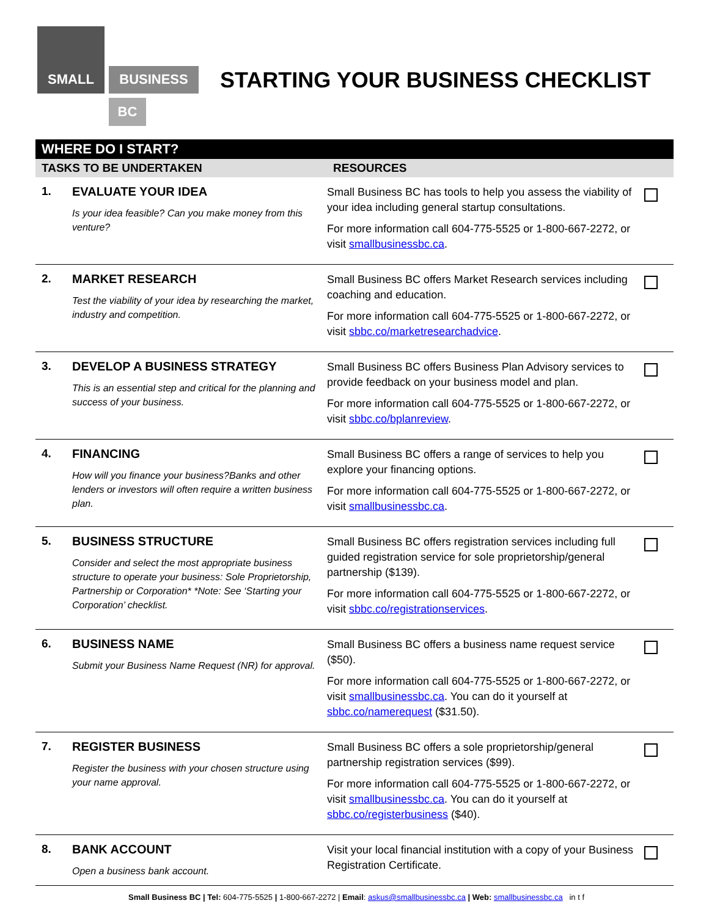SMALL
BUSINESS
BC
STARTING YOUR BUSINESS CHECKLIST
| WHERE DO I START? | | | |
| TASKS TO BE UNDERTAKEN | | RESOURCES | |
| 1. | EVALUATE YOUR IDEA Is your idea feasible? Can you make money from this venture? | Small Business BC has tools to help you assess the viability of your idea including general startup consultations. For more information call 604-775-5525 or 1-800-667-2272, or visit smallbusinessbc.ca . | |
| 2. | MARKET RESEARCH Test the viability of your idea by researching the market, industry and competition. | Small Business BC offers Market Research services including coaching and education. For more information call 604-775-5525 or 1-800-667-2272, or visit sbbc.co/marketresearchadvice . | |
| 3. | DEVELOP A BUSINESS STRATEGY This is an essential step and critical for the planning and success of your business. | Small Business BC offers Business Plan Advisory services to provide feedback on your business model and plan. For more information call 604-775-5525 or 1-800-667-2272, or visit sbbc.co/bplanreview . | |
| 4. | FINANCING How will you finance your business?Banks and other lenders or investors will often require a written business plan. | Small Business BC offers a range of services to help you explore your financing options. For more information call 604-775-5525 or 1-800-667-2272, or visit smallbusinessbc.ca . | |
| 5. | BUSINESS STRUCTURE Consider and select the most appropriate business structure to operate your business: Sole Proprietorship, Partnership or Corporation* *Note: See ‘Starting your Corporation’ checklist. | Small Business BC offers registration services including full guided registration service for sole proprietorship/general partnership ($139). For more information call 604-775-5525 or 1-800-667-2272, or visit sbbc.co/registrationservices . | |
| 6. | BUSINESS NAME Submit your Business Name Request (NR) for approval. | Small Business BC offers a business name request service ($50). For more information call 604-775-5525 or 1-800-667-2272, or visit smallbusinessbc.ca . You can do it yourself at sbbc.co/namerequest ($31.50). | |
| 7. | REGISTER BUSINESS Register the business with your chosen structure using your name approval. | Small Business BC offers a sole proprietorship/general partnership registration services ($99). For more information call 604-775-5525 or 1-800-667-2272, or visit smallbusinessbc.ca . You can do it yourself at sbbc.co/registerbusiness ($40). | |
| 8. | BANK ACCOUNT Open a business bank account. | Visit your local financial institution with a copy of your Business Registration Certificate. | |
Small Business BC | Tel: 604-775-5525 | 1-800-667-2272 | Email: askus@smallbusinessbc.ca | Web: smallbusinessbc.ca in t f